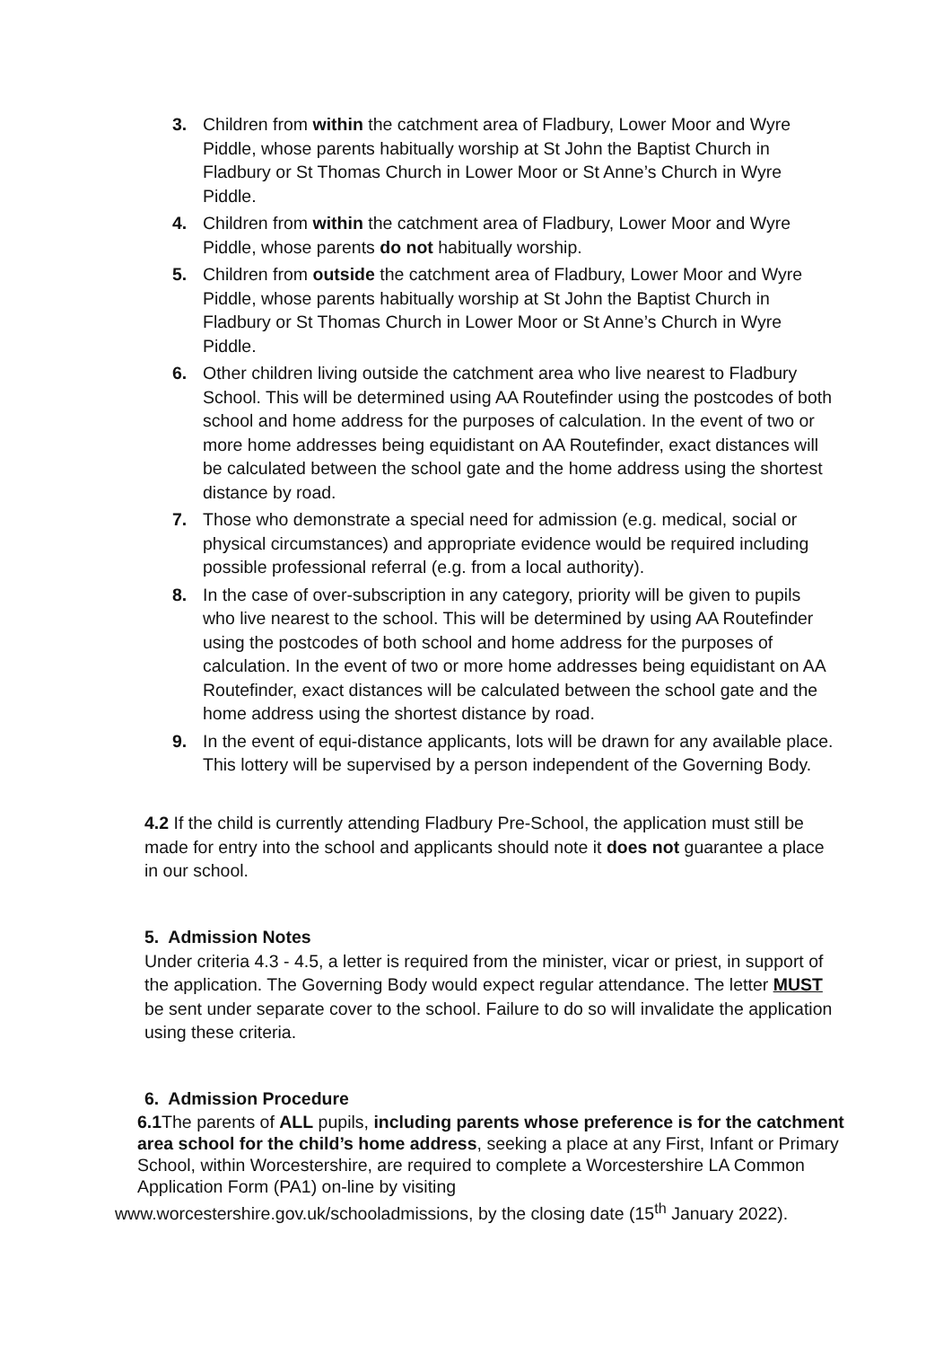3. Children from within the catchment area of Fladbury, Lower Moor and Wyre Piddle, whose parents habitually worship at St John the Baptist Church in Fladbury or St Thomas Church in Lower Moor or St Anne’s Church in Wyre Piddle.
4. Children from within the catchment area of Fladbury, Lower Moor and Wyre Piddle, whose parents do not habitually worship.
5. Children from outside the catchment area of Fladbury, Lower Moor and Wyre Piddle, whose parents habitually worship at St John the Baptist Church in Fladbury or St Thomas Church in Lower Moor or St Anne’s Church in Wyre Piddle.
6. Other children living outside the catchment area who live nearest to Fladbury School. This will be determined using AA Routefinder using the postcodes of both school and home address for the purposes of calculation. In the event of two or more home addresses being equidistant on AA Routefinder, exact distances will be calculated between the school gate and the home address using the shortest distance by road.
7. Those who demonstrate a special need for admission (e.g. medical, social or physical circumstances) and appropriate evidence would be required including possible professional referral (e.g. from a local authority).
8. In the case of over-subscription in any category, priority will be given to pupils who live nearest to the school. This will be determined by using AA Routefinder using the postcodes of both school and home address for the purposes of calculation. In the event of two or more home addresses being equidistant on AA Routefinder, exact distances will be calculated between the school gate and the home address using the shortest distance by road.
9. In the event of equi-distance applicants, lots will be drawn for any available place. This lottery will be supervised by a person independent of the Governing Body.
4.2 If the child is currently attending Fladbury Pre-School, the application must still be made for entry into the school and applicants should note it does not guarantee a place in our school.
5. Admission Notes
Under criteria 4.3 - 4.5, a letter is required from the minister, vicar or priest, in support of the application. The Governing Body would expect regular attendance. The letter MUST be sent under separate cover to the school. Failure to do so will invalidate the application using these criteria.
6. Admission Procedure
6.1 The parents of ALL pupils, including parents whose preference is for the catchment area school for the child’s home address, seeking a place at any First, Infant or Primary School, within Worcestershire, are required to complete a Worcestershire LA Common Application Form (PA1) on-line by visiting
www.worcestershire.gov.uk/schooladmissions, by the closing date (15<sup>th</sup> January 2022).